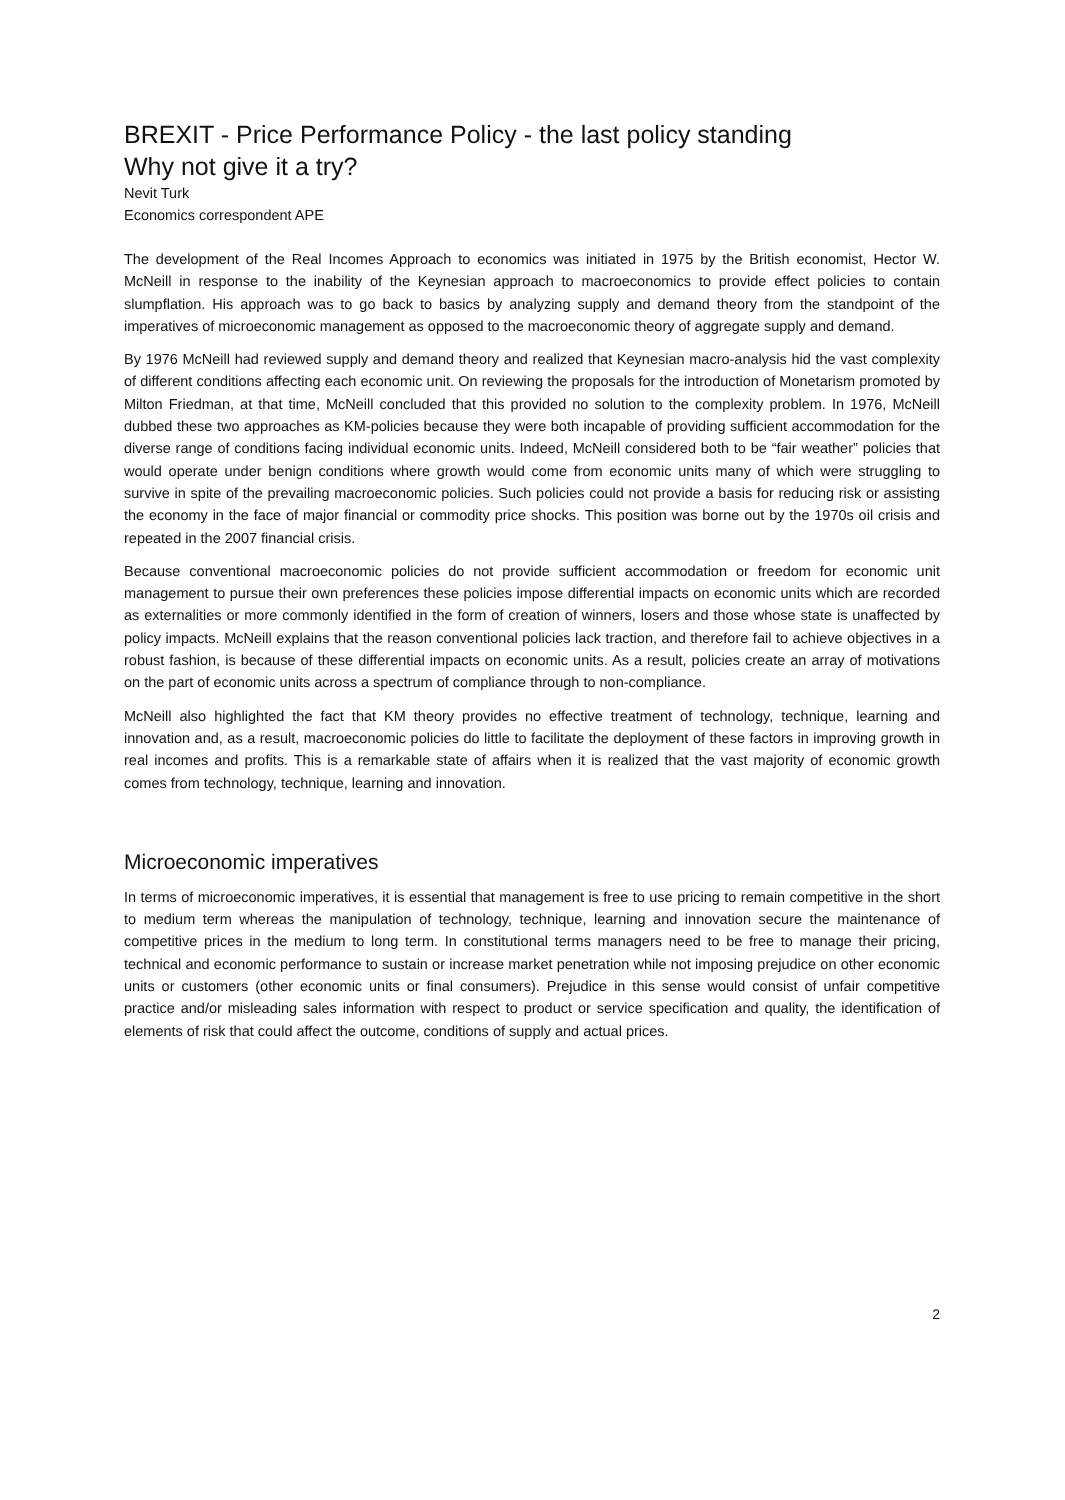BREXIT - Price Performance Policy - the last policy standing
Why not give it a try?
Nevit Turk
Economics correspondent APE
The development of the Real Incomes Approach to economics was initiated in 1975 by the British economist, Hector W. McNeill in response to the inability of the Keynesian approach to macroeconomics to provide effect policies to contain slumpflation. His approach was to go back to basics by analyzing supply and demand theory from the standpoint of the imperatives of microeconomic management as opposed to the macroeconomic theory of aggregate supply and demand.
By 1976 McNeill had reviewed supply and demand theory and realized that Keynesian macro-analysis hid the vast complexity of different conditions affecting each economic unit. On reviewing the proposals for the introduction of Monetarism promoted by Milton Friedman, at that time, McNeill concluded that this provided no solution to the complexity problem. In 1976, McNeill dubbed these two approaches as KM-policies because they were both incapable of providing sufficient accommodation for the diverse range of conditions facing individual economic units. Indeed, McNeill considered both to be “fair weather” policies that would operate under benign conditions where growth would come from economic units many of which were struggling to survive in spite of the prevailing macroeconomic policies. Such policies could not provide a basis for reducing risk or assisting the economy in the face of major financial or commodity price shocks. This position was borne out by the 1970s oil crisis and repeated in the 2007 financial crisis.
Because conventional macroeconomic policies do not provide sufficient accommodation or freedom for economic unit management to pursue their own preferences these policies impose differential impacts on economic units which are recorded as externalities or more commonly identified in the form of creation of winners, losers and those whose state is unaffected by policy impacts. McNeill explains that the reason conventional policies lack traction, and therefore fail to achieve objectives in a robust fashion, is because of these differential impacts on economic units. As a result, policies create an array of motivations on the part of economic units across a spectrum of compliance through to non-compliance.
McNeill also highlighted the fact that KM theory provides no effective treatment of technology, technique, learning and innovation and, as a result, macroeconomic policies do little to facilitate the deployment of these factors in improving growth in real incomes and profits. This is a remarkable state of affairs when it is realized that the vast majority of economic growth comes from technology, technique, learning and innovation.
Microeconomic imperatives
In terms of microeconomic imperatives, it is essential that management is free to use pricing to remain competitive in the short to medium term whereas the manipulation of technology, technique, learning and innovation secure the maintenance of competitive prices in the medium to long term. In constitutional terms managers need to be free to manage their pricing, technical and economic performance to sustain or increase market penetration while not imposing prejudice on other economic units or customers (other economic units or final consumers). Prejudice in this sense would consist of unfair competitive practice and/or misleading sales information with respect to product or service specification and quality, the identification of elements of risk that could affect the outcome, conditions of supply and actual prices.
2